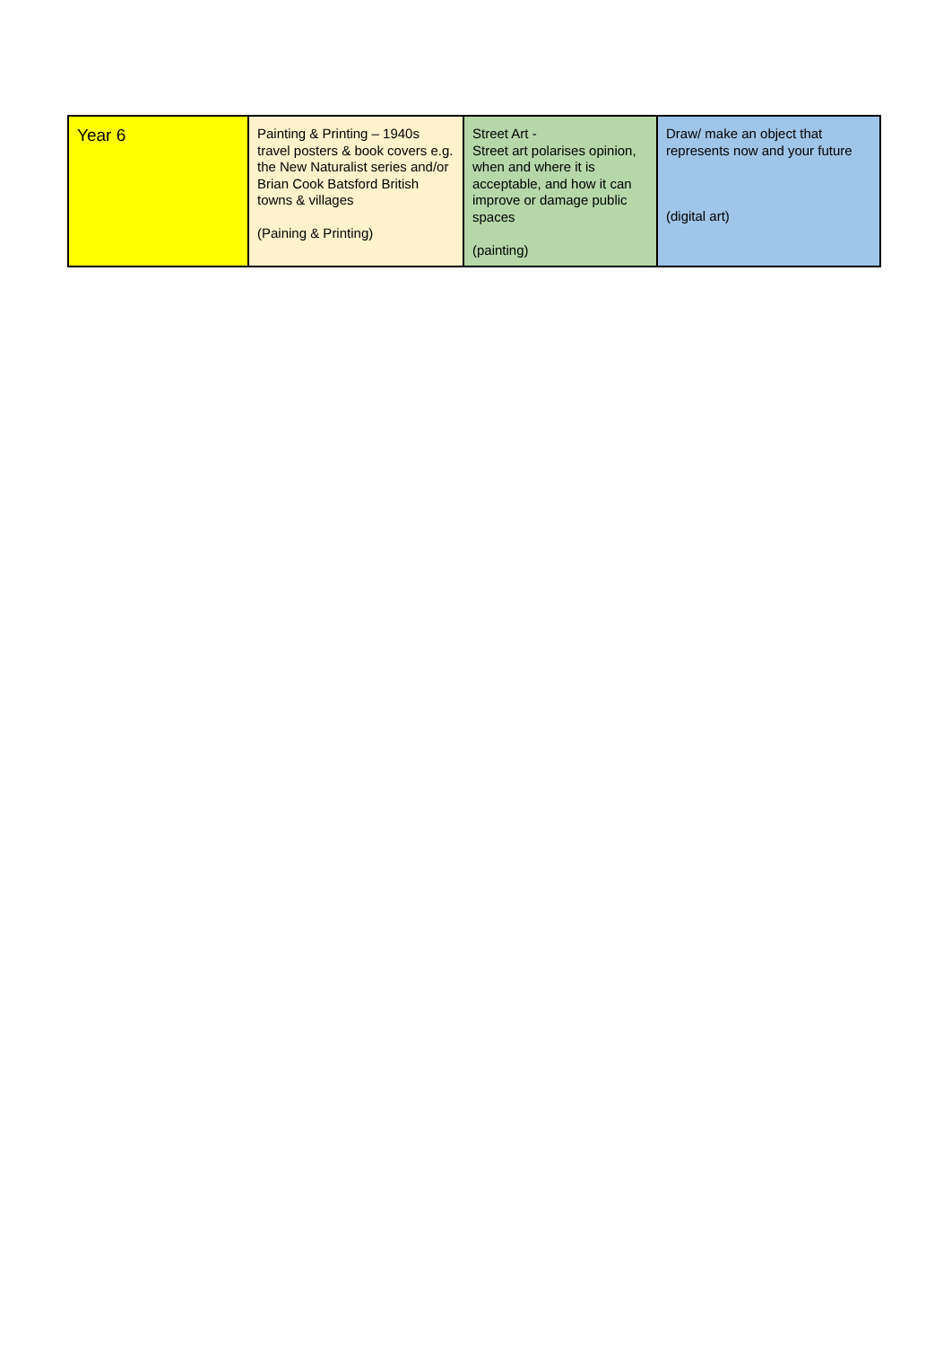| Year 6 | Painting & Printing – 1940s travel posters & book covers e.g. the New Naturalist series and/or Brian Cook Batsford British towns & villages (Paining & Printing) | Street Art - Street art polarises opinion, when and where it is acceptable, and how it can improve or damage public spaces (painting) | Draw/ make an object that represents now and your future (digital art) |